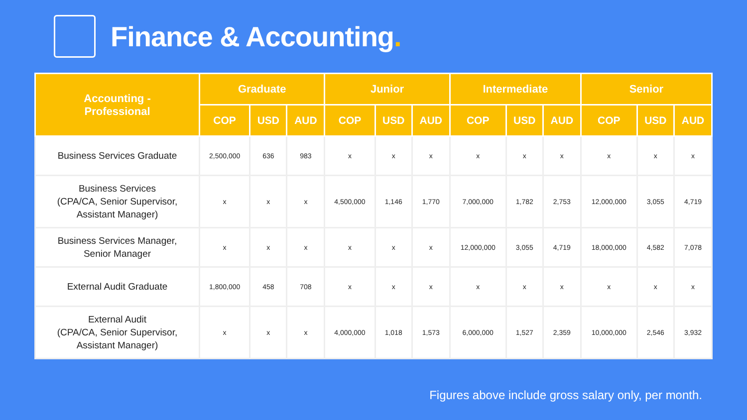Finance & Accounting.
| Accounting - Professional | Graduate | | | Junior | | | Intermediate | | | Senior | | |
| --- | --- | --- | --- | --- | --- | --- | --- | --- | --- | --- | --- | --- |
| | COP | USD | AUD | COP | USD | AUD | COP | USD | AUD | COP | USD | AUD |
| Business Services Graduate | 2,500,000 | 636 | 983 | x | x | x | x | x | x | x | x | x |
| Business Services (CPA/CA, Senior Supervisor, Assistant Manager) | x | x | x | 4,500,000 | 1,146 | 1,770 | 7,000,000 | 1,782 | 2,753 | 12,000,000 | 3,055 | 4,719 |
| Business Services Manager, Senior Manager | x | x | x | x | x | x | 12,000,000 | 3,055 | 4,719 | 18,000,000 | 4,582 | 7,078 |
| External Audit Graduate | 1,800,000 | 458 | 708 | x | x | x | x | x | x | x | x | x |
| External Audit (CPA/CA, Senior Supervisor, Assistant Manager) | x | x | x | 4,000,000 | 1,018 | 1,573 | 6,000,000 | 1,527 | 2,359 | 10,000,000 | 2,546 | 3,932 |
Figures above include gross salary only, per month.